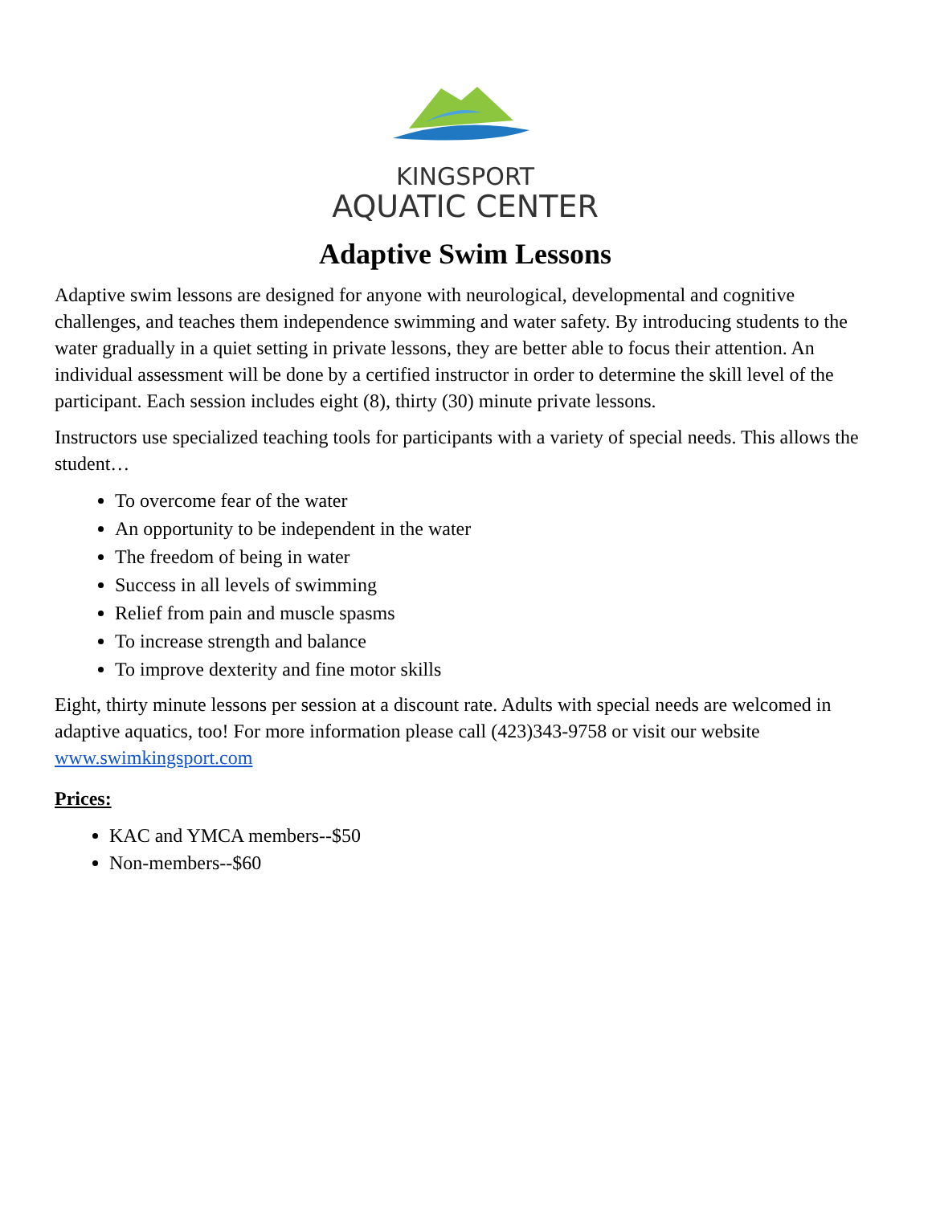KINGSPORT
AQUATIC CENTER
Adaptive Swim Lessons
Adaptive swim lessons are designed for anyone with neurological, developmental and cognitive challenges, and teaches them independence swimming and water safety. By introducing students to the water gradually in a quiet setting in private lessons, they are better able to focus their attention. An individual assessment will be done by a certified instructor in order to determine the skill level of the participant. Each session includes eight (8), thirty (30) minute private lessons.
Instructors use specialized teaching tools for participants with a variety of special needs. This allows the student…
To overcome fear of the water
An opportunity to be independent in the water
The freedom of being in water
Success in all levels of swimming
Relief from pain and muscle spasms
To increase strength and balance
To improve dexterity and fine motor skills
Eight, thirty minute lessons per session at a discount rate. Adults with special needs are welcomed in adaptive aquatics, too! For more information please call (423)343-9758 or visit our website www.swimkingsport.com
Prices:
KAC and YMCA members--$50
Non-members--$60